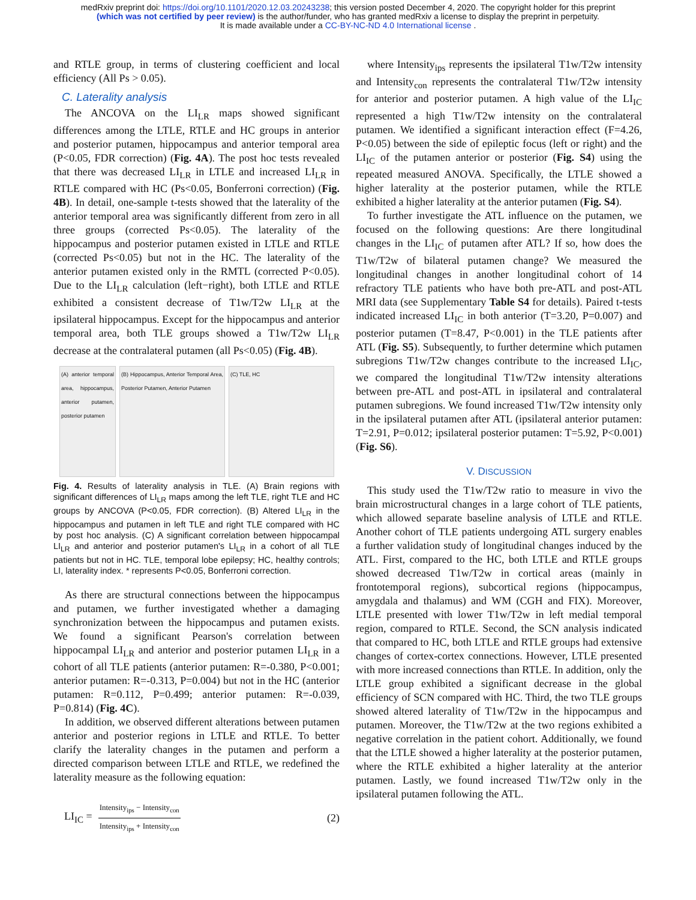medRxiv preprint doi: https://doi.org/10.1101/2020.12.03.20243238; this version posted December 4, 2020. The copyright holder for this preprint
(which was not certified by peer review) is the author/funder, who has granted medRxiv a license to display the preprint in perpetuity.
It is made available under a CC-BY-NC-ND 4.0 International license .
and RTLE group, in terms of clustering coefficient and local efficiency (All Ps > 0.05).
C. Laterality analysis
The ANCOVA on the LI<sub>LR</sub> maps showed significant differences among the LTLE, RTLE and HC groups in anterior and posterior putamen, hippocampus and anterior temporal area (P<0.05, FDR correction) (Fig. 4A). The post hoc tests revealed that there was decreased LI<sub>LR</sub> in LTLE and increased LI<sub>LR</sub> in RTLE compared with HC (Ps<0.05, Bonferroni correction) (Fig. 4B). In detail, one-sample t-tests showed that the laterality of the anterior temporal area was significantly different from zero in all three groups (corrected Ps<0.05). The laterality of the hippocampus and posterior putamen existed in LTLE and RTLE (corrected Ps<0.05) but not in the HC. The laterality of the anterior putamen existed only in the RMTL (corrected P<0.05). Due to the LI<sub>LR</sub> calculation (left−right), both LTLE and RTLE exhibited a consistent decrease of T1w/T2w LI<sub>LR</sub> at the ipsilateral hippocampus. Except for the hippocampus and anterior temporal area, both TLE groups showed a T1w/T2w LI<sub>LR</sub> decrease at the contralateral putamen (all Ps<0.05) (Fig. 4B).
(A) anterior temporal area, hippocampus, anterior putamen, posterior putamen
(B) Hippocampus, Anterior Temporal Area, Posterior Putamen, Anterior Putamen
(C) TLE, HC
Fig. 4. Results of laterality analysis in TLE. (A) Brain regions with significant differences of LI<sub>LR</sub> maps among the left TLE, right TLE and HC groups by ANCOVA (P<0.05, FDR correction). (B) Altered LI<sub>LR</sub> in the hippocampus and putamen in left TLE and right TLE compared with HC by post hoc analysis. (C) A significant correlation between hippocampal LI<sub>LR</sub> and anterior and posterior putamen's LI<sub>LR</sub> in a cohort of all TLE patients but not in HC. TLE, temporal lobe epilepsy; HC, healthy controls; LI, laterality index. * represents P<0.05, Bonferroni correction.
As there are structural connections between the hippocampus and putamen, we further investigated whether a damaging synchronization between the hippocampus and putamen exists. We found a significant Pearson's correlation between hippocampal LI<sub>LR</sub> and anterior and posterior putamen LI<sub>LR</sub> in a cohort of all TLE patients (anterior putamen: R=-0.380, P<0.001; anterior putamen: R=-0.313, P=0.004) but not in the HC (anterior putamen: R=0.112, P=0.499; anterior putamen: R=-0.039, P=0.814) (Fig. 4C).
In addition, we observed different alterations between putamen anterior and posterior regions in LTLE and RTLE. To better clarify the laterality changes in the putamen and perform a directed comparison between LTLE and RTLE, we redefined the laterality measure as the following equation:
LI<sub>IC</sub> = Intensity<sub>ips</sub> − Intensity<sub>con</sub> Intensity<sub>ips</sub> + Intensity<sub>con</sub> (2)
where Intensity<sub>ips</sub> represents the ipsilateral T1w/T2w intensity and Intensity<sub>con</sub> represents the contralateral T1w/T2w intensity for anterior and posterior putamen. A high value of the LI<sub>IC</sub> represented a high T1w/T2w intensity on the contralateral putamen. We identified a significant interaction effect (F=4.26, P<0.05) between the side of epileptic focus (left or right) and the LI<sub>IC</sub> of the putamen anterior or posterior (Fig. S4) using the repeated measured ANOVA. Specifically, the LTLE showed a higher laterality at the posterior putamen, while the RTLE exhibited a higher laterality at the anterior putamen (Fig. S4).
To further investigate the ATL influence on the putamen, we focused on the following questions: Are there longitudinal changes in the LI<sub>IC</sub> of putamen after ATL? If so, how does the T1w/T2w of bilateral putamen change? We measured the longitudinal changes in another longitudinal cohort of 14 refractory TLE patients who have both pre-ATL and post-ATL MRI data (see Supplementary Table S4 for details). Paired t-tests indicated increased LI<sub>IC</sub> in both anterior (T=3.20, P=0.007) and posterior putamen (T=8.47, P<0.001) in the TLE patients after ATL (Fig. S5). Subsequently, to further determine which putamen subregions T1w/T2w changes contribute to the increased LI<sub>IC</sub>, we compared the longitudinal T1w/T2w intensity alterations between pre-ATL and post-ATL in ipsilateral and contralateral putamen subregions. We found increased T1w/T2w intensity only in the ipsilateral putamen after ATL (ipsilateral anterior putamen: T=2.91, P=0.012; ipsilateral posterior putamen: T=5.92, P<0.001) (Fig. S6).
V. DISCUSSION
This study used the T1w/T2w ratio to measure in vivo the brain microstructural changes in a large cohort of TLE patients, which allowed separate baseline analysis of LTLE and RTLE. Another cohort of TLE patients undergoing ATL surgery enables a further validation study of longitudinal changes induced by the ATL. First, compared to the HC, both LTLE and RTLE groups showed decreased T1w/T2w in cortical areas (mainly in frontotemporal regions), subcortical regions (hippocampus, amygdala and thalamus) and WM (CGH and FIX). Moreover, LTLE presented with lower T1w/T2w in left medial temporal region, compared to RTLE. Second, the SCN analysis indicated that compared to HC, both LTLE and RTLE groups had extensive changes of cortex-cortex connections. However, LTLE presented with more increased connections than RTLE. In addition, only the LTLE group exhibited a significant decrease in the global efficiency of SCN compared with HC. Third, the two TLE groups showed altered laterality of T1w/T2w in the hippocampus and putamen. Moreover, the T1w/T2w at the two regions exhibited a negative correlation in the patient cohort. Additionally, we found that the LTLE showed a higher laterality at the posterior putamen, where the RTLE exhibited a higher laterality at the anterior putamen. Lastly, we found increased T1w/T2w only in the ipsilateral putamen following the ATL.